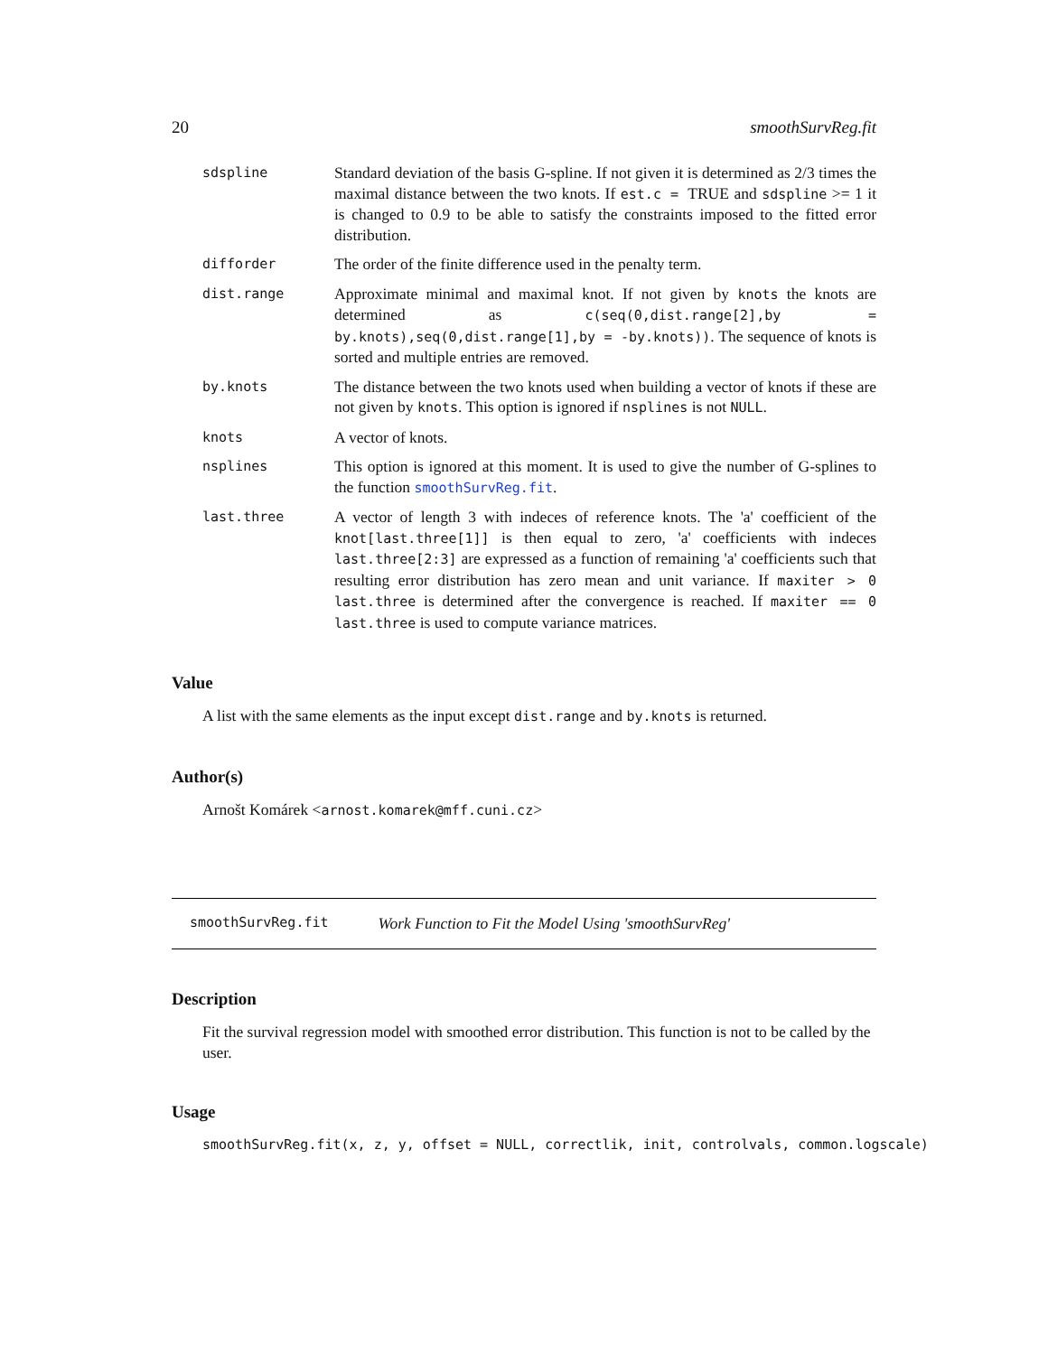20 smoothSurvReg.fit
sdspline
Standard deviation of the basis G-spline. If not given it is determined as 2/3 times the maximal distance between the two knots. If est.c = TRUE and sdspline >= 1 it is changed to 0.9 to be able to satisfy the constraints imposed to the fitted error distribution.
difforder
The order of the finite difference used in the penalty term.
dist.range
Approximate minimal and maximal knot. If not given by knots the knots are determined as c(seq(0,dist.range[2],by = by.knots),seq(0,dist.range[1],by = -by.knots)). The sequence of knots is sorted and multiple entries are removed.
by.knots
The distance between the two knots used when building a vector of knots if these are not given by knots. This option is ignored if nsplines is not NULL.
knots
A vector of knots.
nsplines
This option is ignored at this moment. It is used to give the number of G-splines to the function smoothSurvReg.fit.
last.three
A vector of length 3 with indeces of reference knots. The 'a' coefficient of the knot[last.three[1]] is then equal to zero, 'a' coefficients with indeces last.three[2:3] are expressed as a function of remaining 'a' coefficients such that resulting error distribution has zero mean and unit variance. If maxiter > 0 last.three is determined after the convergence is reached. If maxiter == 0 last.three is used to compute variance matrices.
Value
A list with the same elements as the input except dist.range and by.knots is returned.
Author(s)
Arnošt Komárek <arnost.komarek@mff.cuni.cz>
smoothSurvReg.fit Work Function to Fit the Model Using 'smoothSurvReg'
Description
Fit the survival regression model with smoothed error distribution. This function is not to be called by the user.
Usage
smoothSurvReg.fit(x, z, y, offset = NULL, correctlik, init, controlvals, common.logscale)